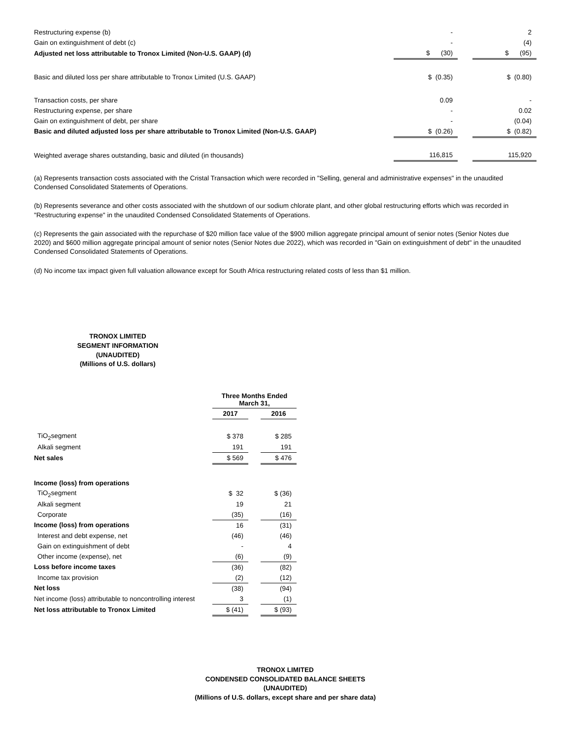| Restructuring expense (b) | | - | | 2 |
| Gain on extinguishment of debt (c) | | - | | (4) |
| Adjusted net loss attributable to Tronox Limited (Non-U.S. GAAP) (d) | | $ (30) | | $ (95) |
| Basic and diluted loss per share attributable to Tronox Limited (U.S. GAAP) | | $ (0.35) | | $ (0.80) |
| Transaction costs, per share | | 0.09 | | - |
| Restructuring expense, per share | | - | | 0.02 |
| Gain on extinguishment of debt, per share | | - | | (0.04) |
| Basic and diluted adjusted loss per share attributable to Tronox Limited (Non-U.S. GAAP) | | $ (0.26) | | $ (0.82) |
| Weighted average shares outstanding, basic and diluted (in thousands) | | 116,815 | | 115,920 |
(a) Represents transaction costs associated with the Cristal Transaction which were recorded in "Selling, general and administrative expenses" in the unaudited Condensed Consolidated Statements of Operations.
(b) Represents severance and other costs associated with the shutdown of our sodium chlorate plant, and other global restructuring efforts which was recorded in "Restructuring expense" in the unaudited Condensed Consolidated Statements of Operations.
(c) Represents the gain associated with the repurchase of $20 million face value of the $900 million aggregate principal amount of senior notes (Senior Notes due 2020) and $600 million aggregate principal amount of senior notes (Senior Notes due 2022), which was recorded in "Gain on extinguishment of debt" in the unaudited Condensed Consolidated Statements of Operations.
(d) No income tax impact given full valuation allowance except for South Africa restructuring related costs of less than $1 million.
TRONOX LIMITED
SEGMENT INFORMATION
(UNAUDITED)
(Millions of U.S. dollars)
| | Three Months Ended March 31, | | |
| | 2017 | | 2016 |
| TiO<sub>2</sub>segment | $ 378 | | $ 285 |
| Alkali segment | 191 | | 191 |
| Net sales | $ 569 | | $ 476 |
| Income (loss) from operations | | | |
| TiO<sub>2</sub>segment | $ 32 | | $ (36) |
| Alkali segment | 19 | | 21 |
| Corporate | (35) | | (16) |
| Income (loss) from operations | 16 | | (31) |
| Interest and debt expense, net | (46) | | (46) |
| Gain on extinguishment of debt | - | | 4 |
| Other income (expense), net | (6) | | (9) |
| Loss before income taxes | (36) | | (82) |
| Income tax provision | (2) | | (12) |
| Net loss | (38) | | (94) |
| Net income (loss) attributable to noncontrolling interest | 3 | | (1) |
| Net loss attributable to Tronox Limited | $ (41) | | $ (93) |
TRONOX LIMITED
CONDENSED CONSOLIDATED BALANCE SHEETS
(UNAUDITED)
(Millions of U.S. dollars, except share and per share data)